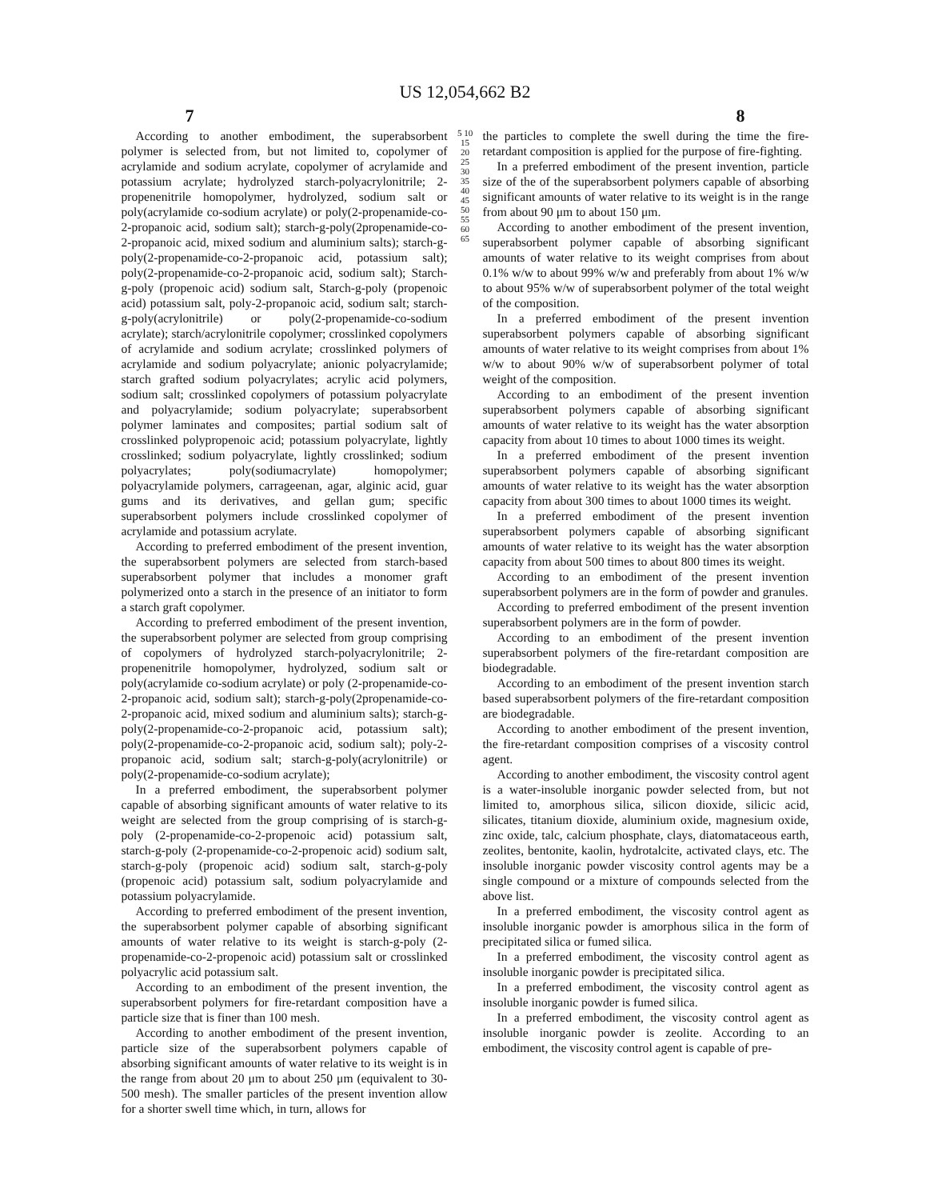US 12,054,662 B2
7 8
According to another embodiment, the superabsorbent polymer is selected from, but not limited to, copolymer of acrylamide and sodium acrylate, copolymer of acrylamide and potassium acrylate; hydrolyzed starch-polyacrylonitrile; 2-propenenitrile homopolymer, hydrolyzed, sodium salt or poly(acrylamide co-sodium acrylate) or poly(2-propenamide-co-2-propanoic acid, sodium salt); starch-g-poly(2propenamide-co-2-propanoic acid, mixed sodium and aluminium salts); starch-g-poly(2-propenamide-co-2-propanoic acid, potassium salt); poly(2-propenamide-co-2-propanoic acid, sodium salt); Starch-g-poly (propenoic acid) sodium salt, Starch-g-poly (propenoic acid) potassium salt, poly-2-propanoic acid, sodium salt; starch-g-poly(acrylonitrile) or poly(2-propenamide-co-sodium acrylate); starch/acrylonitrile copolymer; crosslinked copolymers of acrylamide and sodium acrylate; crosslinked polymers of acrylamide and sodium polyacrylate; anionic polyacrylamide; starch grafted sodium polyacrylates; acrylic acid polymers, sodium salt; crosslinked copolymers of potassium polyacrylate and polyacrylamide; sodium polyacrylate; superabsorbent polymer laminates and composites; partial sodium salt of crosslinked polypropenoic acid; potassium polyacrylate, lightly crosslinked; sodium polyacrylate, lightly crosslinked; sodium polyacrylates; poly(sodiumacrylate) homopolymer; polyacrylamide polymers, carrageenan, agar, alginic acid, guar gums and its derivatives, and gellan gum; specific superabsorbent polymers include crosslinked copolymer of acrylamide and potassium acrylate.
According to preferred embodiment of the present invention, the superabsorbent polymers are selected from starch-based superabsorbent polymer that includes a monomer graft polymerized onto a starch in the presence of an initiator to form a starch graft copolymer.
According to preferred embodiment of the present invention, the superabsorbent polymer are selected from group comprising of copolymers of hydrolyzed starch-polyacrylonitrile; 2-propenenitrile homopolymer, hydrolyzed, sodium salt or poly(acrylamide co-sodium acrylate) or poly (2-propenamide-co-2-propanoic acid, sodium salt); starch-g-poly(2propenamide-co-2-propanoic acid, mixed sodium and aluminium salts); starch-g-poly(2-propenamide-co-2-propanoic acid, potassium salt); poly(2-propenamide-co-2-propanoic acid, sodium salt); poly-2-propanoic acid, sodium salt; starch-g-poly(acrylonitrile) or poly(2-propenamide-co-sodium acrylate);
In a preferred embodiment, the superabsorbent polymer capable of absorbing significant amounts of water relative to its weight are selected from the group comprising of is starch-g-poly (2-propenamide-co-2-propenoic acid) potassium salt, starch-g-poly (2-propenamide-co-2-propenoic acid) sodium salt, starch-g-poly (propenoic acid) sodium salt, starch-g-poly (propenoic acid) potassium salt, sodium polyacrylamide and potassium polyacrylamide.
According to preferred embodiment of the present invention, the superabsorbent polymer capable of absorbing significant amounts of water relative to its weight is starch-g-poly (2-propenamide-co-2-propenoic acid) potassium salt or crosslinked polyacrylic acid potassium salt.
According to an embodiment of the present invention, the superabsorbent polymers for fire-retardant composition have a particle size that is finer than 100 mesh.
According to another embodiment of the present invention, particle size of the superabsorbent polymers capable of absorbing significant amounts of water relative to its weight is in the range from about 20 μm to about 250 μm (equivalent to 30-500 mesh). The smaller particles of the present invention allow for a shorter swell time which, in turn, allows for
5 10 15 20 25 30 35 40 45 50 55 60 65
the particles to complete the swell during the time the fire-retardant composition is applied for the purpose of fire-fighting.
In a preferred embodiment of the present invention, particle size of the of the superabsorbent polymers capable of absorbing significant amounts of water relative to its weight is in the range from about 90 μm to about 150 μm.
According to another embodiment of the present invention, superabsorbent polymer capable of absorbing significant amounts of water relative to its weight comprises from about 0.1% w/w to about 99% w/w and preferably from about 1% w/w to about 95% w/w of superabsorbent polymer of the total weight of the composition.
In a preferred embodiment of the present invention superabsorbent polymers capable of absorbing significant amounts of water relative to its weight comprises from about 1% w/w to about 90% w/w of superabsorbent polymer of total weight of the composition.
According to an embodiment of the present invention superabsorbent polymers capable of absorbing significant amounts of water relative to its weight has the water absorption capacity from about 10 times to about 1000 times its weight.
In a preferred embodiment of the present invention superabsorbent polymers capable of absorbing significant amounts of water relative to its weight has the water absorption capacity from about 300 times to about 1000 times its weight.
In a preferred embodiment of the present invention superabsorbent polymers capable of absorbing significant amounts of water relative to its weight has the water absorption capacity from about 500 times to about 800 times its weight.
According to an embodiment of the present invention superabsorbent polymers are in the form of powder and granules.
According to preferred embodiment of the present invention superabsorbent polymers are in the form of powder.
According to an embodiment of the present invention superabsorbent polymers of the fire-retardant composition are biodegradable.
According to an embodiment of the present invention starch based superabsorbent polymers of the fire-retardant composition are biodegradable.
According to another embodiment of the present invention, the fire-retardant composition comprises of a viscosity control agent.
According to another embodiment, the viscosity control agent is a water-insoluble inorganic powder selected from, but not limited to, amorphous silica, silicon dioxide, silicic acid, silicates, titanium dioxide, aluminium oxide, magnesium oxide, zinc oxide, talc, calcium phosphate, clays, diatomataceous earth, zeolites, bentonite, kaolin, hydrotalcite, activated clays, etc. The insoluble inorganic powder viscosity control agents may be a single compound or a mixture of compounds selected from the above list.
In a preferred embodiment, the viscosity control agent as insoluble inorganic powder is amorphous silica in the form of precipitated silica or fumed silica.
In a preferred embodiment, the viscosity control agent as insoluble inorganic powder is precipitated silica.
In a preferred embodiment, the viscosity control agent as insoluble inorganic powder is fumed silica.
In a preferred embodiment, the viscosity control agent as insoluble inorganic powder is zeolite. According to an embodiment, the viscosity control agent is capable of pre-